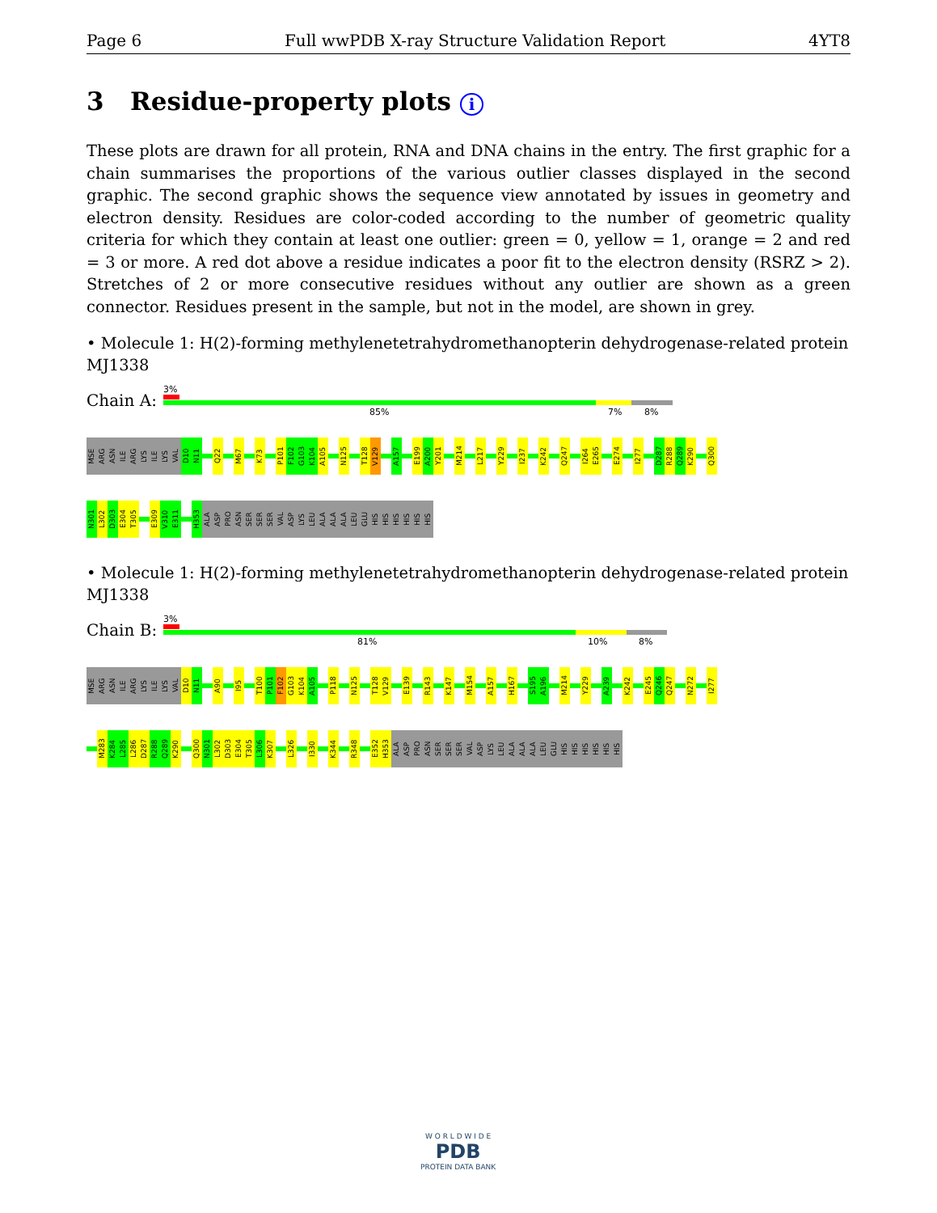Page 6 Full wwPDB X-ray Structure Validation Report 4YT8
3 Residue-property plots i
These plots are drawn for all protein, RNA and DNA chains in the entry. The first graphic for a chain summarises the proportions of the various outlier classes displayed in the second graphic. The second graphic shows the sequence view annotated by issues in geometry and electron density. Residues are color-coded according to the number of geometric quality criteria for which they contain at least one outlier: green = 0, yellow = 1, orange = 2 and red = 3 or more. A red dot above a residue indicates a poor fit to the electron density (RSRZ > 2). Stretches of 2 or more consecutive residues without any outlier are shown as a green connector. Residues present in the sample, but not in the model, are shown in grey.
• Molecule 1: H(2)-forming methylenetetrahydromethanopterin dehydrogenase-related protein MJ1338
Chain A:
3%
85% 7% 8%
MSE ARG ASN ILE ARG LYS ILE LYS VAL D10 N11 Q22 M67 K73 P101 F102 G103 K104 A105 N125 T128 V129 A157 E199 A200 Y201 M214 L217 Y229 I237 K242 Q247 I264 E265 E274 I277 D287 R288 Q289 K290 Q300
N301 L302 D303 E304 T305 E309 V310 E311 H353 ALA ASP PRO ASN SER SER SER VAL ASP LYS LEU ALA ALA ALA LEU GLU HIS HIS HIS HIS HIS HIS
• Molecule 1: H(2)-forming methylenetetrahydromethanopterin dehydrogenase-related protein MJ1338
Chain B:
3%
81% 10% 8%
MSE ARG ASN ILE ARG LYS ILE LYS VAL D10 N11 A90 I95 T100 P101 F102 G103 K104 A105 P118 N125 T128 V129 E139 R143 K147 M154 A157 H167 S195 A196 M214 Y229 A239 K242 E245 Q246 Q247 N272 I277
M283 K284 L285 L286 D287 R288 Q289 K290 Q300 N301 L302 D303 E304 T305 L306 K307 L326 I330 K344 R348 E352 H353 ALA ASP PRO ASN SER SER SER VAL ASP LYS LEU ALA ALA ALA LEU GLU HIS HIS HIS HIS HIS HIS
W O R L D W I D E
PDB
PROTEIN DATA BANK